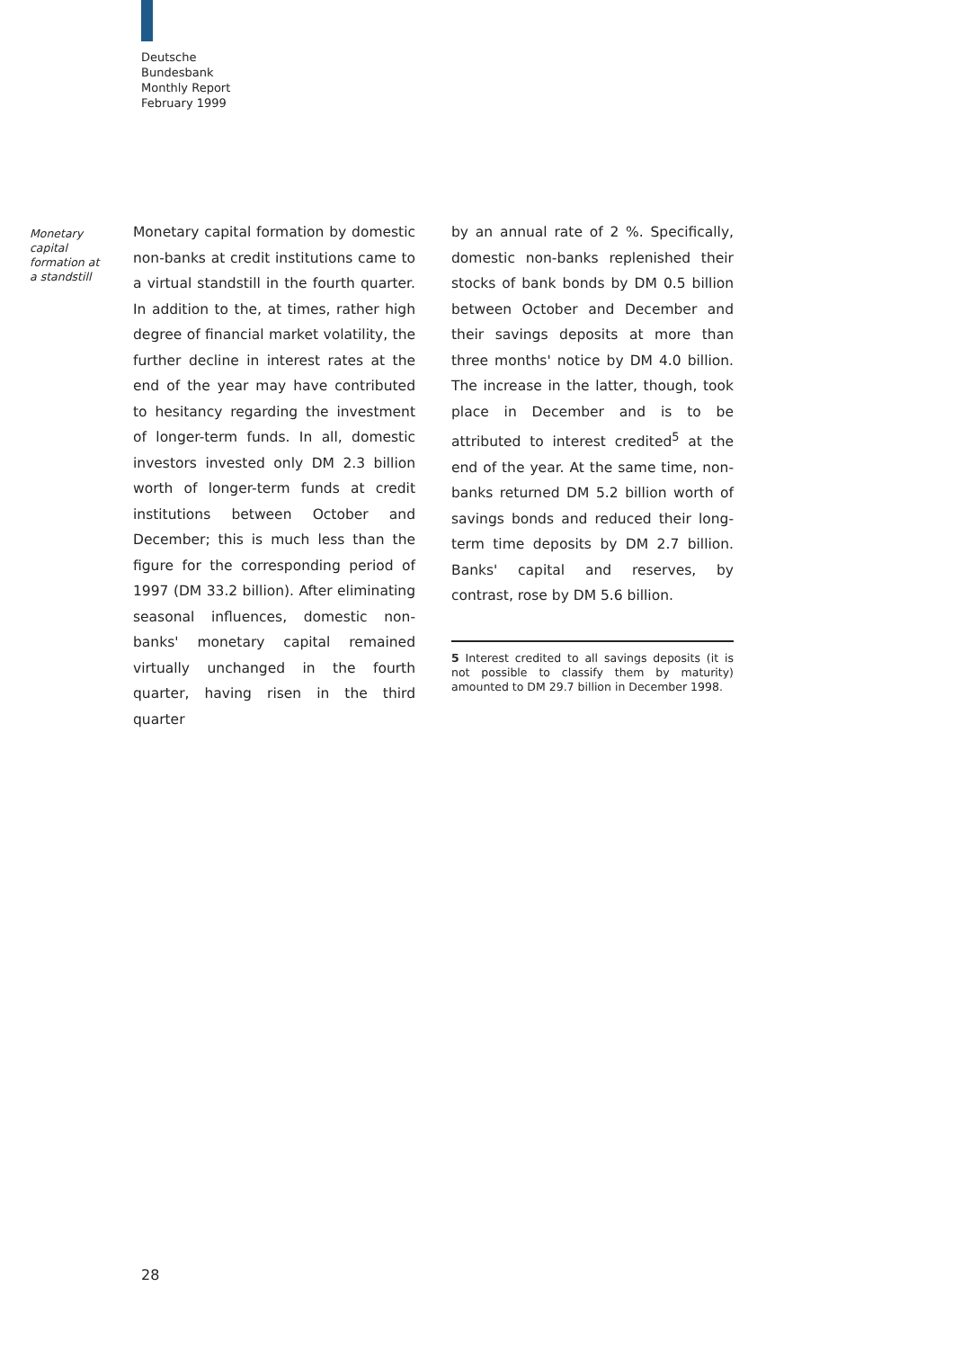Deutsche
Bundesbank
Monthly Report
February 1999
Monetary
capital
formation at
a standstill
Monetary capital formation by domestic non-banks at credit institutions came to a virtual standstill in the fourth quarter. In addition to the, at times, rather high degree of financial market volatility, the further decline in interest rates at the end of the year may have contributed to hesitancy regarding the investment of longer-term funds. In all, domestic investors invested only DM 2.3 billion worth of longer-term funds at credit institutions between October and December; this is much less than the figure for the corresponding period of 1997 (DM 33.2 billion). After eliminating seasonal influences, domestic non-banks' monetary capital remained virtually unchanged in the fourth quarter, having risen in the third quarter
by an annual rate of 2 %. Specifically, domestic non-banks replenished their stocks of bank bonds by DM 0.5 billion between October and December and their savings deposits at more than three months' notice by DM 4.0 billion. The increase in the latter, though, took place in December and is to be attributed to interest credited<sup>5</sup> at the end of the year. At the same time, non-banks returned DM 5.2 billion worth of savings bonds and reduced their long-term time deposits by DM 2.7 billion. Banks' capital and reserves, by contrast, rose by DM 5.6 billion.
5 Interest credited to all savings deposits (it is not possible to classify them by maturity) amounted to DM 29.7 billion in December 1998.
28